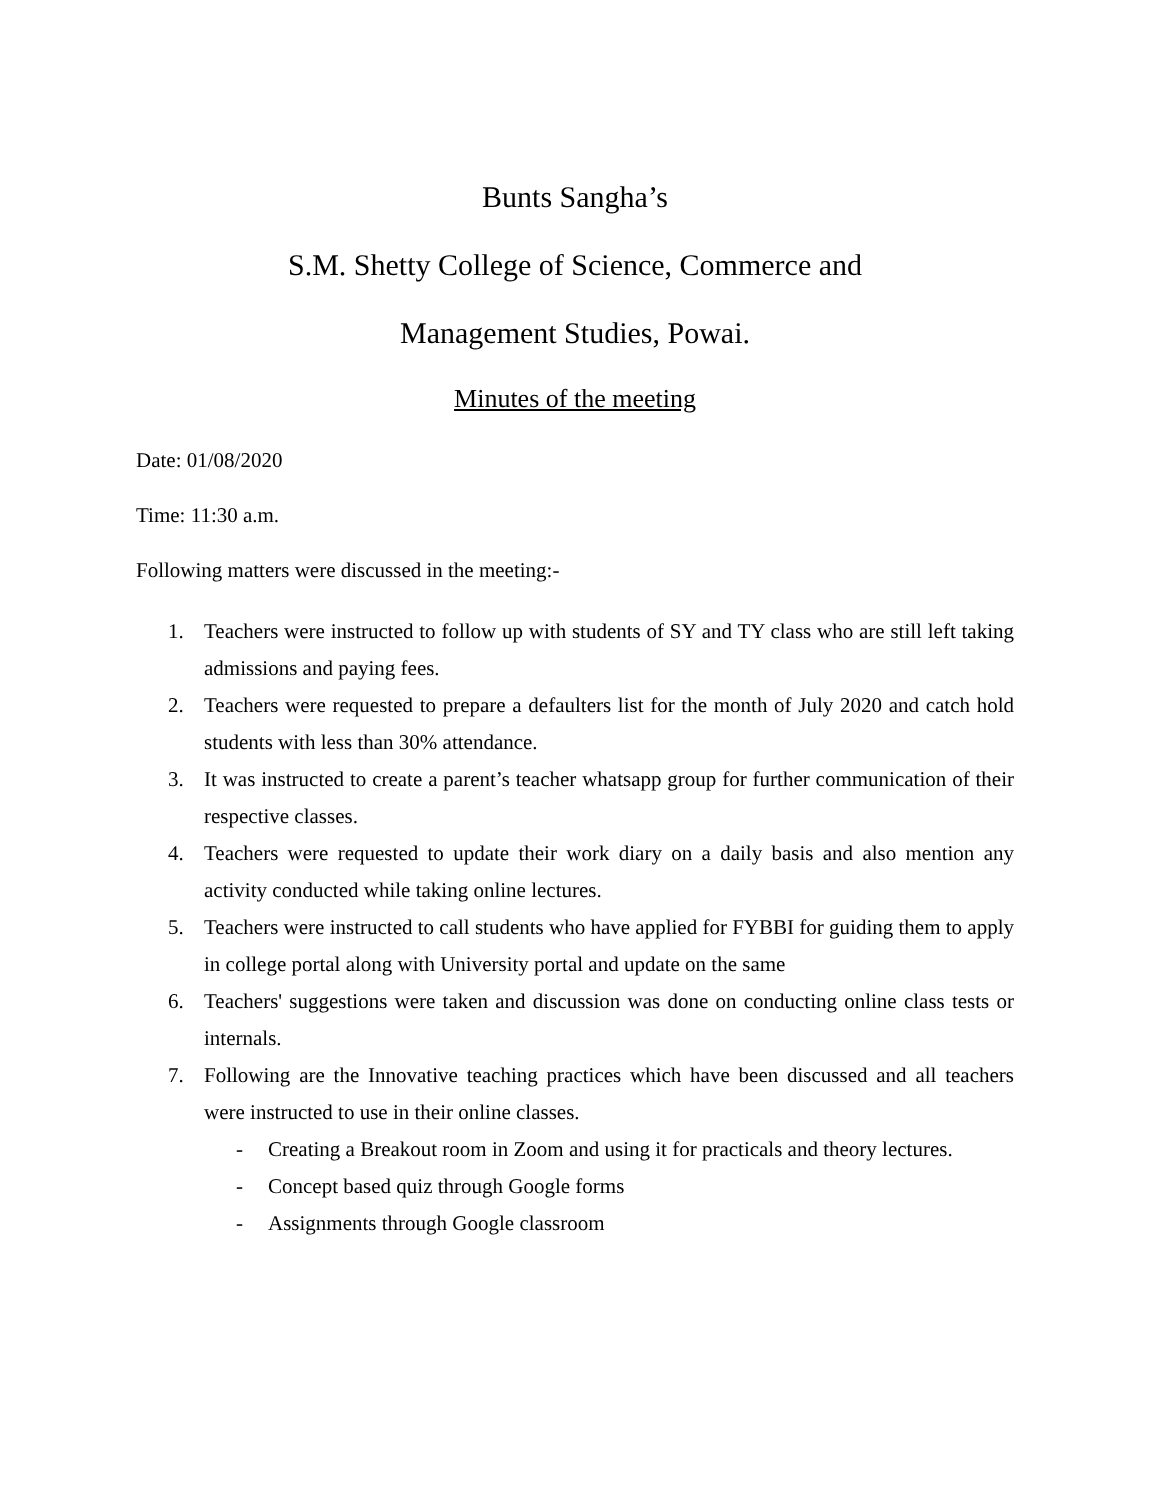Bunts Sangha’s
S.M. Shetty College of Science, Commerce and
Management Studies, Powai.
Minutes of the meeting
Date: 01/08/2020
Time: 11:30 a.m.
Following matters were discussed in the meeting:-
1. Teachers were instructed to follow up with students of SY and TY class who are still left taking admissions and paying fees.
2. Teachers were requested to prepare a defaulters list for the month of July 2020 and catch hold students with less than 30% attendance.
3. It was instructed to create a parent’s teacher whatsapp group for further communication of their respective classes.
4. Teachers were requested to update their work diary on a daily basis and also mention any activity conducted while taking online lectures.
5. Teachers were instructed to call students who have applied for FYBBI for guiding them to apply in college portal along with University portal and update on the same
6. Teachers' suggestions were taken and discussion was done on conducting online class tests or internals.
7. Following are the Innovative teaching practices which have been discussed and all teachers were instructed to use in their online classes.
- Creating a Breakout room in Zoom and using it for practicals and theory lectures.
- Concept based quiz through Google forms
- Assignments through Google classroom